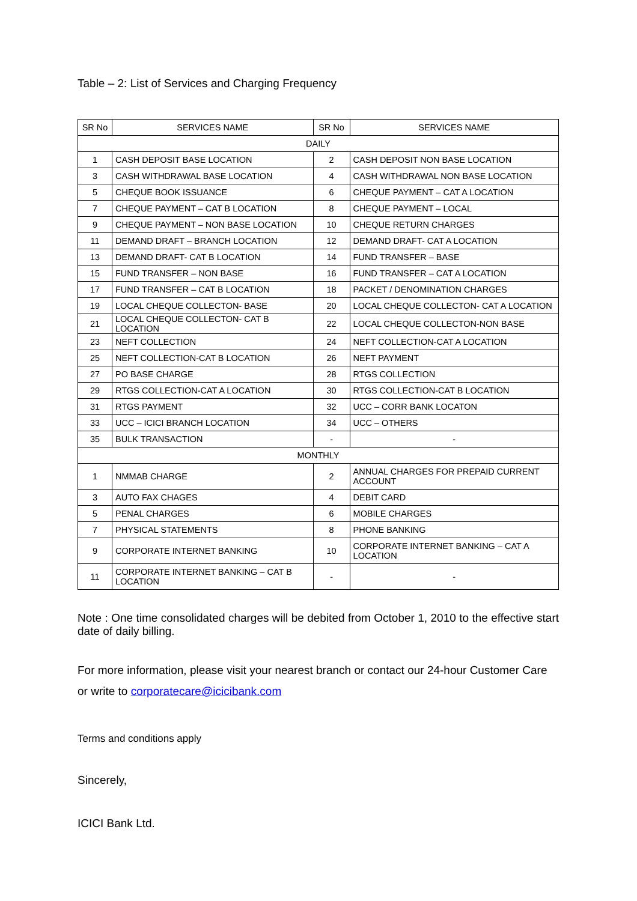Table – 2: List of Services and Charging Frequency
| SR No | SERVICES NAME | SR No | SERVICES NAME |
| --- | --- | --- | --- |
| DAILY | | | |
| 1 | CASH DEPOSIT BASE LOCATION | 2 | CASH DEPOSIT NON BASE LOCATION |
| 3 | CASH WITHDRAWAL BASE LOCATION | 4 | CASH WITHDRAWAL NON BASE LOCATION |
| 5 | CHEQUE BOOK ISSUANCE | 6 | CHEQUE PAYMENT – CAT A LOCATION |
| 7 | CHEQUE PAYMENT – CAT B LOCATION | 8 | CHEQUE PAYMENT – LOCAL |
| 9 | CHEQUE PAYMENT – NON BASE LOCATION | 10 | CHEQUE RETURN CHARGES |
| 11 | DEMAND DRAFT – BRANCH LOCATION | 12 | DEMAND DRAFT- CAT A LOCATION |
| 13 | DEMAND DRAFT- CAT B LOCATION | 14 | FUND TRANSFER – BASE |
| 15 | FUND TRANSFER – NON BASE | 16 | FUND TRANSFER – CAT A LOCATION |
| 17 | FUND TRANSFER – CAT B LOCATION | 18 | PACKET / DENOMINATION CHARGES |
| 19 | LOCAL CHEQUE COLLECTON- BASE | 20 | LOCAL CHEQUE COLLECTON- CAT A LOCATION |
| 21 | LOCAL CHEQUE COLLECTON- CAT B LOCATION | 22 | LOCAL CHEQUE COLLECTON-NON BASE |
| 23 | NEFT COLLECTION | 24 | NEFT COLLECTION-CAT A LOCATION |
| 25 | NEFT COLLECTION-CAT B LOCATION | 26 | NEFT PAYMENT |
| 27 | PO BASE CHARGE | 28 | RTGS COLLECTION |
| 29 | RTGS COLLECTION-CAT A LOCATION | 30 | RTGS COLLECTION-CAT B LOCATION |
| 31 | RTGS PAYMENT | 32 | UCC – CORR BANK LOCATON |
| 33 | UCC – ICICI BRANCH LOCATION | 34 | UCC – OTHERS |
| 35 | BULK TRANSACTION | - | - |
| MONTHLY | | | |
| 1 | NMMAB CHARGE | 2 | ANNUAL CHARGES FOR PREPAID CURRENT ACCOUNT |
| 3 | AUTO FAX CHAGES | 4 | DEBIT CARD |
| 5 | PENAL CHARGES | 6 | MOBILE CHARGES |
| 7 | PHYSICAL STATEMENTS | 8 | PHONE BANKING |
| 9 | CORPORATE INTERNET BANKING | 10 | CORPORATE INTERNET BANKING – CAT A LOCATION |
| 11 | CORPORATE INTERNET BANKING – CAT B LOCATION | - | - |
Note : One time consolidated charges will be debited from October 1, 2010 to the effective start date of daily billing.
For more information, please visit your nearest branch or contact our 24-hour Customer Care or write to corporatecare@icicibank.com
Terms and conditions apply
Sincerely,
ICICI Bank Ltd.